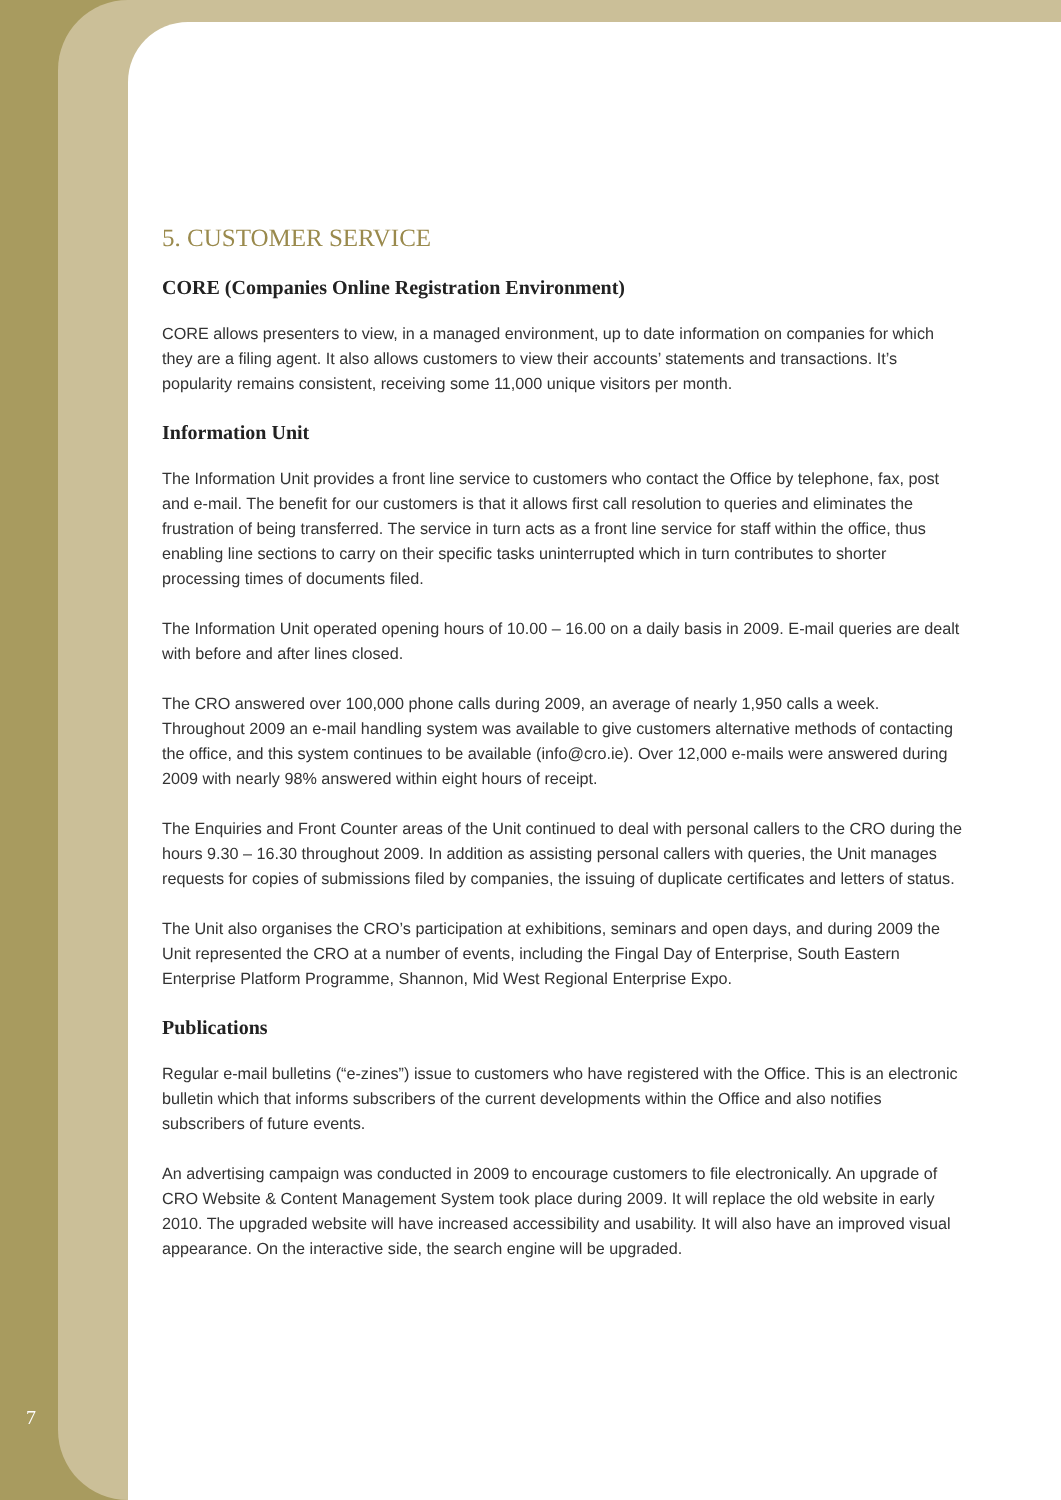5. CUSTOMER SERVICE
CORE (Companies Online Registration Environment)
CORE allows presenters to view, in a managed environment, up to date information on companies for which they are a filing agent. It also allows customers to view their accounts’ statements and transactions. It’s popularity remains consistent, receiving some 11,000 unique visitors per month.
Information Unit
The Information Unit provides a front line service to customers who contact the Office by telephone, fax, post and e-mail. The benefit for our customers is that it allows first call resolution to queries and eliminates the frustration of being transferred. The service in turn acts as a front line service for staff within the office, thus enabling line sections to carry on their specific tasks uninterrupted which in turn contributes to shorter processing times of documents filed.
The Information Unit operated opening hours of 10.00 – 16.00 on a daily basis in 2009. E-mail queries are dealt with before and after lines closed.
The CRO answered over 100,000 phone calls during 2009, an average of nearly 1,950 calls a week. Throughout 2009 an e-mail handling system was available to give customers alternative methods of contacting the office, and this system continues to be available (info@cro.ie). Over 12,000 e-mails were answered during 2009 with nearly 98% answered within eight hours of receipt.
The Enquiries and Front Counter areas of the Unit continued to deal with personal callers to the CRO during the hours 9.30 – 16.30 throughout 2009. In addition as assisting personal callers with queries, the Unit manages requests for copies of submissions filed by companies, the issuing of duplicate certificates and letters of status.
The Unit also organises the CRO’s participation at exhibitions, seminars and open days, and during 2009 the Unit represented the CRO at a number of events, including the Fingal Day of Enterprise, South Eastern Enterprise Platform Programme, Shannon, Mid West Regional Enterprise Expo.
Publications
Regular e-mail bulletins (“e-zines”) issue to customers who have registered with the Office. This is an electronic bulletin which that informs subscribers of the current developments within the Office and also notifies subscribers of future events.
An advertising campaign was conducted in 2009 to encourage customers to file electronically. An upgrade of CRO Website & Content Management System took place during 2009. It will replace the old website in early 2010. The upgraded website will have increased accessibility and usability. It will also have an improved visual appearance. On the interactive side, the search engine will be upgraded.
7